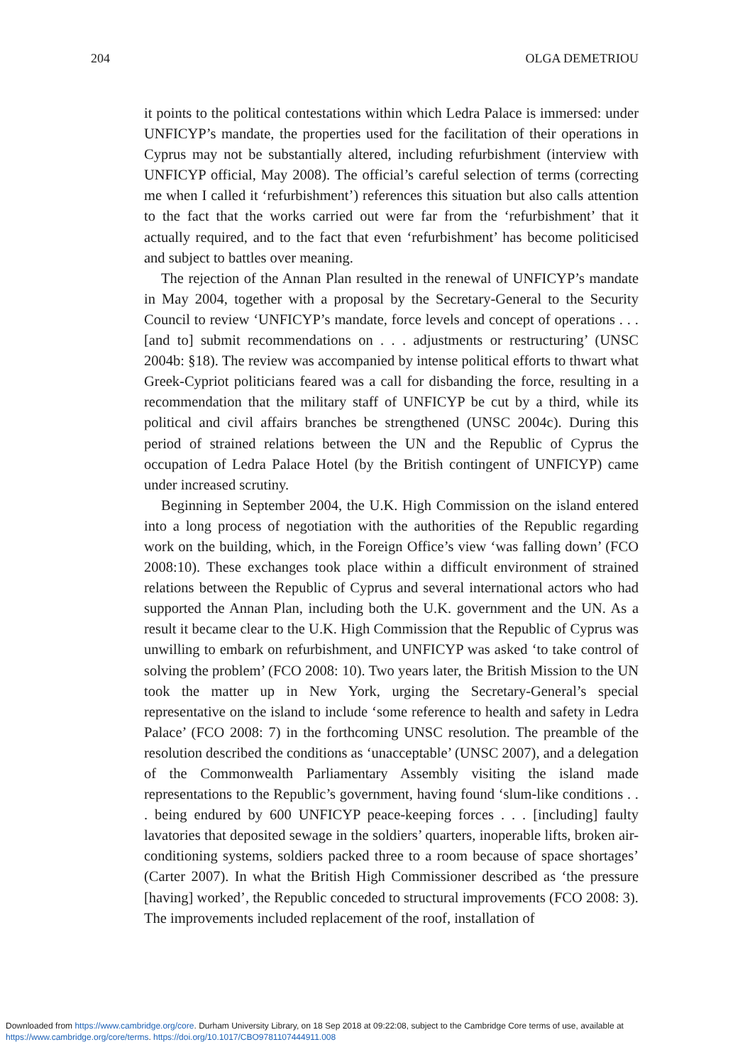204 OLGA DEMETRIOU
it points to the political contestations within which Ledra Palace is immersed: under UNFICYP’s mandate, the properties used for the facilitation of their operations in Cyprus may not be substantially altered, including refurbishment (interview with UNFICYP official, May 2008). The official’s careful selection of terms (correcting me when I called it ‘refurbishment’) references this situation but also calls attention to the fact that the works carried out were far from the ‘refurbishment’ that it actually required, and to the fact that even ‘refurbishment’ has become politicised and subject to battles over meaning.
The rejection of the Annan Plan resulted in the renewal of UNFICYP’s mandate in May 2004, together with a proposal by the Secretary-General to the Security Council to review ‘UNFICYP’s mandate, force levels and concept of operations . . . [and to] submit recommendations on . . . adjustments or restructuring’ (UNSC 2004b: §18). The review was accompanied by intense political efforts to thwart what Greek-Cypriot politicians feared was a call for disbanding the force, resulting in a recommendation that the military staff of UNFICYP be cut by a third, while its political and civil affairs branches be strengthened (UNSC 2004c). During this period of strained relations between the UN and the Republic of Cyprus the occupation of Ledra Palace Hotel (by the British contingent of UNFICYP) came under increased scrutiny.
Beginning in September 2004, the U.K. High Commission on the island entered into a long process of negotiation with the authorities of the Republic regarding work on the building, which, in the Foreign Office’s view ‘was falling down’ (FCO 2008:10). These exchanges took place within a difficult environment of strained relations between the Republic of Cyprus and several international actors who had supported the Annan Plan, including both the U.K. government and the UN. As a result it became clear to the U.K. High Commission that the Republic of Cyprus was unwilling to embark on refurbishment, and UNFICYP was asked ‘to take control of solving the problem’ (FCO 2008: 10). Two years later, the British Mission to the UN took the matter up in New York, urging the Secretary-General’s special representative on the island to include ‘some reference to health and safety in Ledra Palace’ (FCO 2008: 7) in the forthcoming UNSC resolution. The preamble of the resolution described the conditions as ‘unacceptable’ (UNSC 2007), and a delegation of the Commonwealth Parliamentary Assembly visiting the island made representations to the Republic’s government, having found ‘slum-like conditions . . . being endured by 600 UNFICYP peace-keeping forces . . . [including] faulty lavatories that deposited sewage in the soldiers’ quarters, inoperable lifts, broken air-conditioning systems, soldiers packed three to a room because of space shortages’ (Carter 2007). In what the British High Commissioner described as ‘the pressure [having] worked’, the Republic conceded to structural improvements (FCO 2008: 3). The improvements included replacement of the roof, installation of
Downloaded from https://www.cambridge.org/core. Durham University Library, on 18 Sep 2018 at 09:22:08, subject to the Cambridge Core terms of use, available at
https://www.cambridge.org/core/terms. https://doi.org/10.1017/CBO9781107444911.008